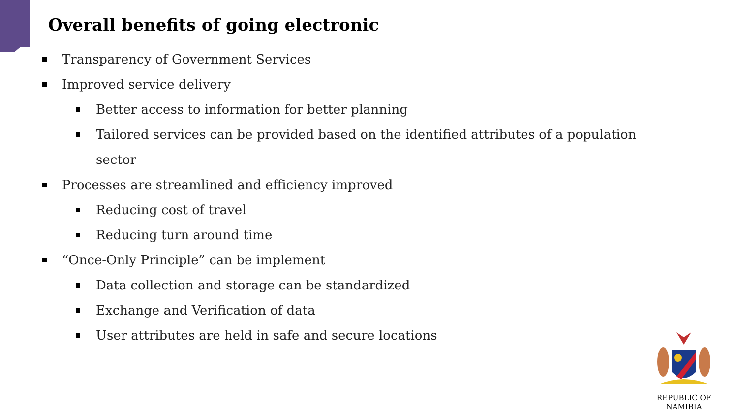Overall benefits of going electronic
Transparency of Government Services
Improved service delivery
Better access to information for better planning
Tailored services can be provided based on the identified attributes of a population sector
Processes are streamlined and efficiency improved
Reducing cost of travel
Reducing turn around time
“Once-Only Principle” can be implement
Data collection and storage can be standardized
Exchange and Verification of data
User attributes are held in safe and secure locations
REPUBLIC OF NAMIBIA